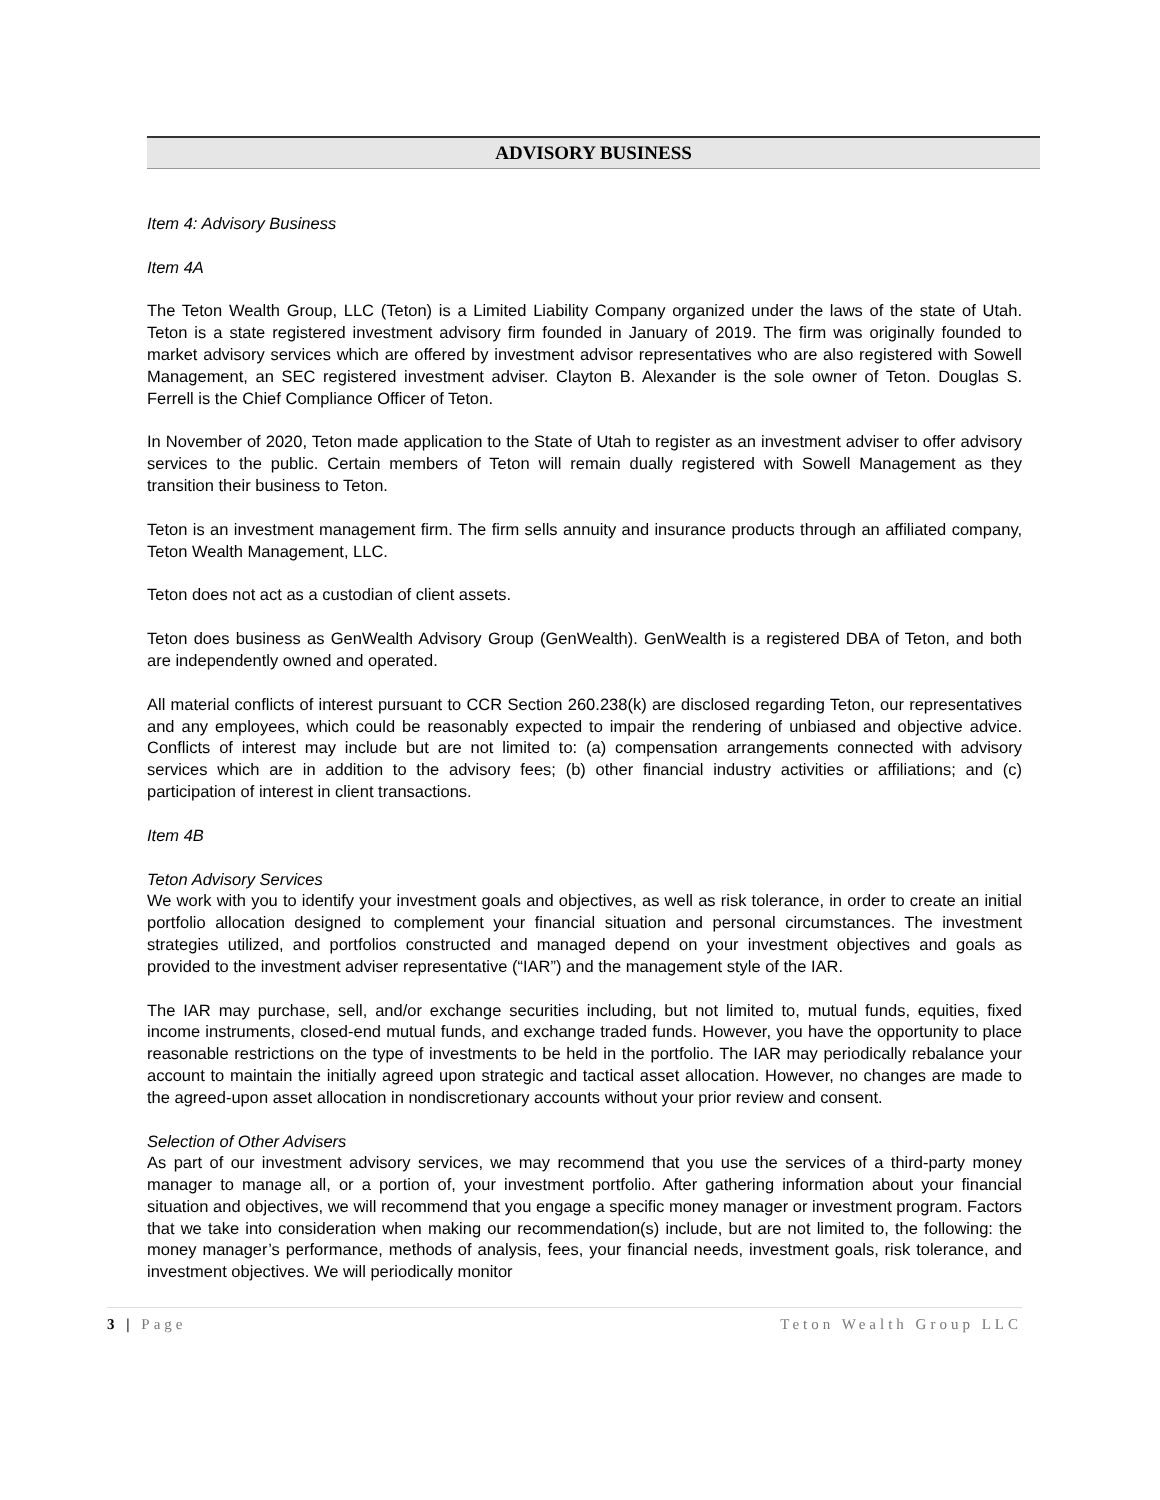ADVISORY BUSINESS
Item 4: Advisory Business
Item 4A
The Teton Wealth Group, LLC (Teton) is a Limited Liability Company organized under the laws of the state of Utah. Teton is a state registered investment advisory firm founded in January of 2019. The firm was originally founded to market advisory services which are offered by investment advisor representatives who are also registered with Sowell Management, an SEC registered investment adviser. Clayton B. Alexander is the sole owner of Teton. Douglas S. Ferrell is the Chief Compliance Officer of Teton.
In November of 2020, Teton made application to the State of Utah to register as an investment adviser to offer advisory services to the public. Certain members of Teton will remain dually registered with Sowell Management as they transition their business to Teton.
Teton is an investment management firm. The firm sells annuity and insurance products through an affiliated company, Teton Wealth Management, LLC.
Teton does not act as a custodian of client assets.
Teton does business as GenWealth Advisory Group (GenWealth). GenWealth is a registered DBA of Teton, and both are independently owned and operated.
All material conflicts of interest pursuant to CCR Section 260.238(k) are disclosed regarding Teton, our representatives and any employees, which could be reasonably expected to impair the rendering of unbiased and objective advice. Conflicts of interest may include but are not limited to: (a) compensation arrangements connected with advisory services which are in addition to the advisory fees; (b) other financial industry activities or affiliations; and (c) participation of interest in client transactions.
Item 4B
Teton Advisory Services
We work with you to identify your investment goals and objectives, as well as risk tolerance, in order to create an initial portfolio allocation designed to complement your financial situation and personal circumstances. The investment strategies utilized, and portfolios constructed and managed depend on your investment objectives and goals as provided to the investment adviser representative (“IAR”) and the management style of the IAR.
The IAR may purchase, sell, and/or exchange securities including, but not limited to, mutual funds, equities, fixed income instruments, closed-end mutual funds, and exchange traded funds. However, you have the opportunity to place reasonable restrictions on the type of investments to be held in the portfolio. The IAR may periodically rebalance your account to maintain the initially agreed upon strategic and tactical asset allocation. However, no changes are made to the agreed-upon asset allocation in nondiscretionary accounts without your prior review and consent.
Selection of Other Advisers
As part of our investment advisory services, we may recommend that you use the services of a third-party money manager to manage all, or a portion of, your investment portfolio. After gathering information about your financial situation and objectives, we will recommend that you engage a specific money manager or investment program. Factors that we take into consideration when making our recommendation(s) include, but are not limited to, the following: the money manager’s performance, methods of analysis, fees, your financial needs, investment goals, risk tolerance, and investment objectives. We will periodically monitor
3 | Page Teton Wealth Group LLC